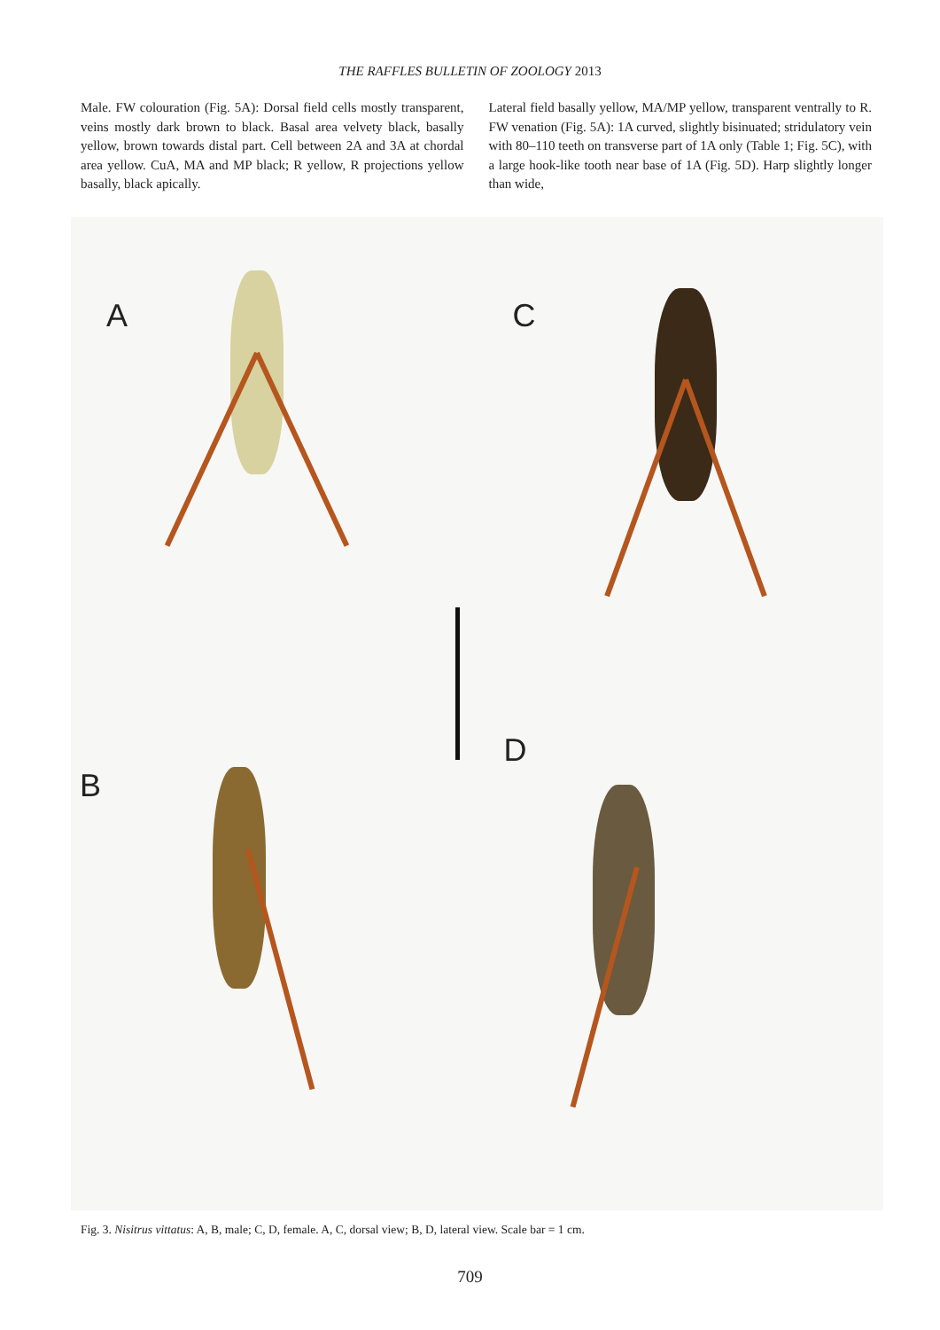THE RAFFLES BULLETIN OF ZOOLOGY 2013
Male. FW colouration (Fig. 5A): Dorsal field cells mostly transparent, veins mostly dark brown to black. Basal area velvety black, basally yellow, brown towards distal part. Cell between 2A and 3A at chordal area yellow. CuA, MA and MP black; R yellow, R projections yellow basally, black apically.
Lateral field basally yellow, MA/MP yellow, transparent ventrally to R. FW venation (Fig. 5A): 1A curved, slightly bisinuated; stridulatory vein with 80–110 teeth on transverse part of 1A only (Table 1; Fig. 5C), with a large hook-like tooth near base of 1A (Fig. 5D). Harp slightly longer than wide,
A
C
B
D
Fig. 3. Nisitrus vittatus: A, B, male; C, D, female. A, C, dorsal view; B, D, lateral view. Scale bar = 1 cm.
709